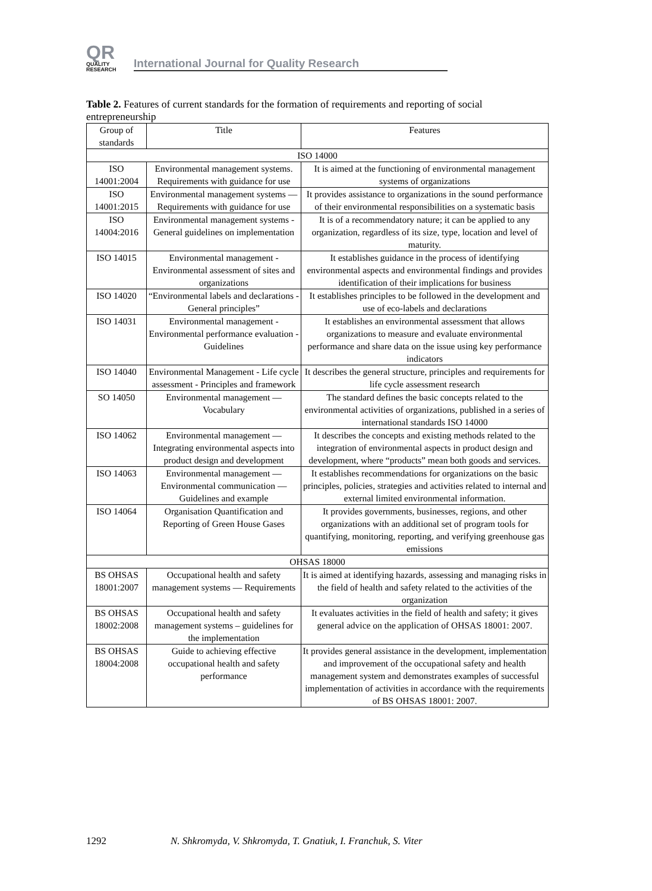QR
QUALITY
RESEARCH
International Journal for Quality Research
Table 2. Features of current standards for the formation of requirements and reporting of social entrepreneurship
| Group of standards | Title | Features |
| --- | --- | --- |
| ISO 14000 | | |
| ISO 14001:2004 | Environmental management systems. Requirements with guidance for use | It is aimed at the functioning of environmental management systems of organizations |
| ISO 14001:2015 | Environmental management systems — Requirements with guidance for use | It provides assistance to organizations in the sound performance of their environmental responsibilities on a systematic basis |
| ISO 14004:2016 | Environmental management systems - General guidelines on implementation | It is of a recommendatory nature; it can be applied to any organization, regardless of its size, type, location and level of maturity. |
| ISO 14015 | Environmental management - Environmental assessment of sites and organizations | It establishes guidance in the process of identifying environmental aspects and environmental findings and provides identification of their implications for business |
| ISO 14020 | “Environmental labels and declarations - General principles” | It establishes principles to be followed in the development and use of eco-labels and declarations |
| ISO 14031 | Environmental management - Environmental performance evaluation - Guidelines | It establishes an environmental assessment that allows organizations to measure and evaluate environmental performance and share data on the issue using key performance indicators |
| ISO 14040 | Environmental Management - Life cycle assessment - Principles and framework | It describes the general structure, principles and requirements for life cycle assessment research |
| SO 14050 | Environmental management — Vocabulary | The standard defines the basic concepts related to the environmental activities of organizations, published in a series of international standards ISO 14000 |
| ISO 14062 | Environmental management — Integrating environmental aspects into product design and development | It describes the concepts and existing methods related to the integration of environmental aspects in product design and development, where “products” mean both goods and services. |
| ISO 14063 | Environmental management — Environmental communication — Guidelines and example | It establishes recommendations for organizations on the basic principles, policies, strategies and activities related to internal and external limited environmental information. |
| ISO 14064 | Organisation Quantification and Reporting of Green House Gases | It provides governments, businesses, regions, and other organizations with an additional set of program tools for quantifying, monitoring, reporting, and verifying greenhouse gas emissions |
| OHSAS 18000 | | |
| BS OHSAS 18001:2007 | Occupational health and safety management systems — Requirements | It is aimed at identifying hazards, assessing and managing risks in the field of health and safety related to the activities of the organization |
| BS OHSAS 18002:2008 | Occupational health and safety management systems – guidelines for the implementation | It evaluates activities in the field of health and safety; it gives general advice on the application of OHSAS 18001: 2007. |
| BS OHSAS 18004:2008 | Guide to achieving effective occupational health and safety performance | It provides general assistance in the development, implementation and improvement of the occupational safety and health management system and demonstrates examples of successful implementation of activities in accordance with the requirements of BS OHSAS 18001: 2007. |
1292
N. Shkromyda, V. Shkromyda, T. Gnatiuk, I. Franchuk, S. Viter